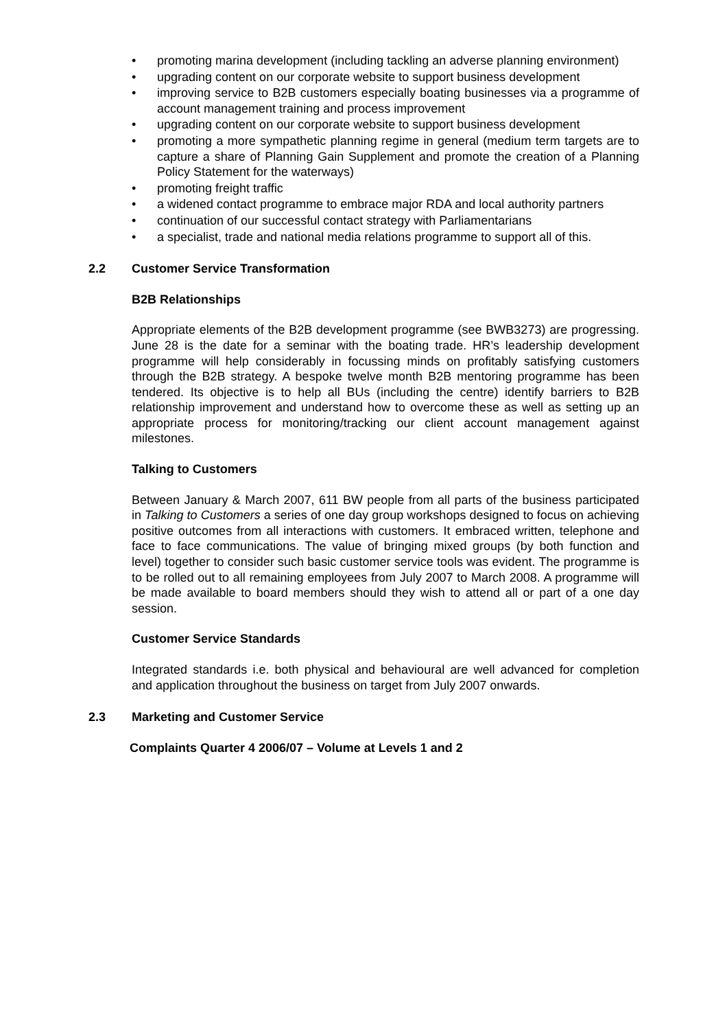• promoting marina development (including tackling an adverse planning environment)
• upgrading content on our corporate website to support business development
• improving service to B2B customers especially boating businesses via a programme of account management training and process improvement
• upgrading content on our corporate website to support business development
• promoting a more sympathetic planning regime in general (medium term targets are to capture a share of Planning Gain Supplement and promote the creation of a Planning Policy Statement for the waterways)
• promoting freight traffic
• a widened contact programme to embrace major RDA and local authority partners
• continuation of our successful contact strategy with Parliamentarians
• a specialist, trade and national media relations programme to support all of this.
2.2 Customer Service Transformation
B2B Relationships
Appropriate elements of the B2B development programme (see BWB3273) are progressing. June 28 is the date for a seminar with the boating trade. HR’s leadership development programme will help considerably in focussing minds on profitably satisfying customers through the B2B strategy. A bespoke twelve month B2B mentoring programme has been tendered. Its objective is to help all BUs (including the centre) identify barriers to B2B relationship improvement and understand how to overcome these as well as setting up an appropriate process for monitoring/tracking our client account management against milestones.
Talking to Customers
Between January & March 2007, 611 BW people from all parts of the business participated in Talking to Customers a series of one day group workshops designed to focus on achieving positive outcomes from all interactions with customers. It embraced written, telephone and face to face communications. The value of bringing mixed groups (by both function and level) together to consider such basic customer service tools was evident. The programme is to be rolled out to all remaining employees from July 2007 to March 2008. A programme will be made available to board members should they wish to attend all or part of a one day session.
Customer Service Standards
Integrated standards i.e. both physical and behavioural are well advanced for completion and application throughout the business on target from July 2007 onwards.
2.3 Marketing and Customer Service
Complaints Quarter 4 2006/07 – Volume at Levels 1 and 2